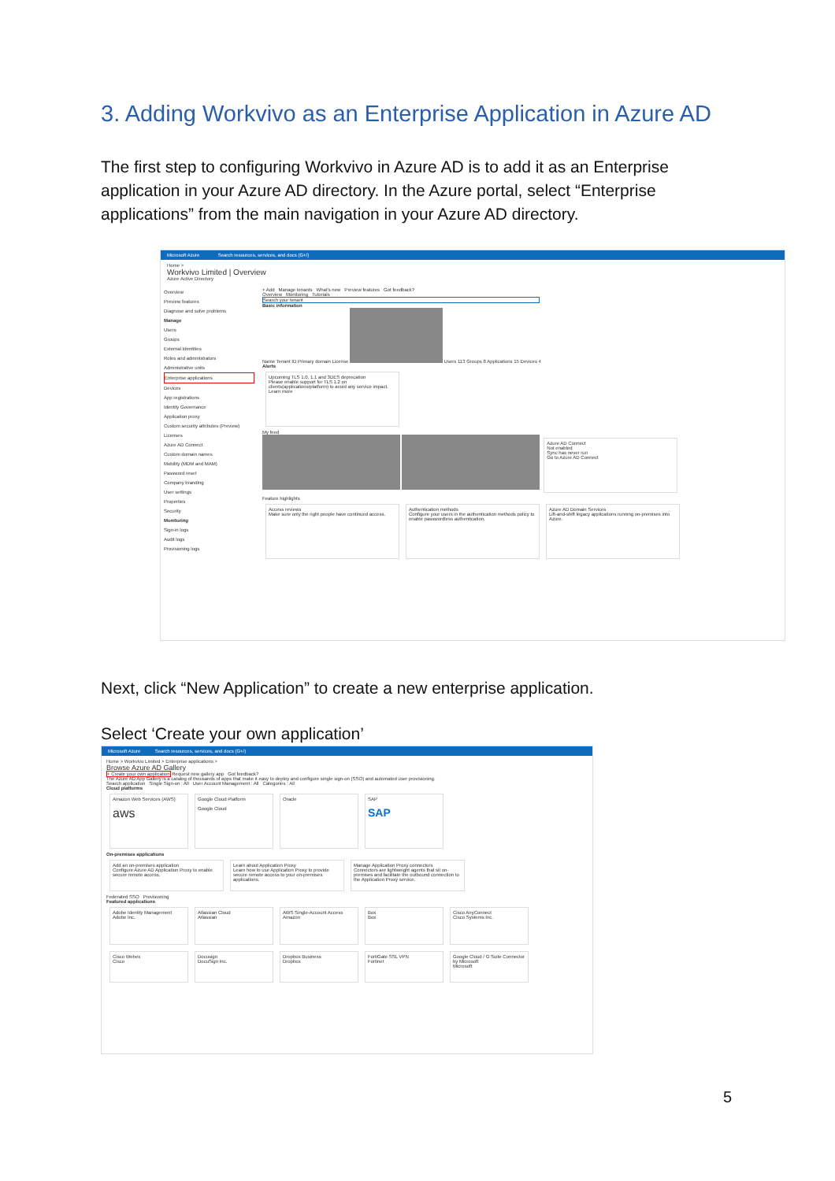3. Adding Workvivo as an Enterprise Application in Azure AD
The first step to configuring Workvivo in Azure AD is to add it as an Enterprise application in your Azure AD directory. In the Azure portal, select “Enterprise applications” from the main navigation in your Azure AD directory.
Microsoft Azure Search resources, services, and docs (G+/)
Home >
Workvivo Limited | Overview
Azure Active Directory
Overview
Preview features
Diagnose and solve problems
Manage
Users
Groups
External Identities
Roles and administrators
Administrative units
Enterprise applications
Devices
App registrations
Identity Governance
Application proxy
Custom security attributes (Preview)
Licenses
Azure AD Connect
Custom domain names
Mobility (MDM and MAM)
Password reset
Company branding
User settings
Properties
Security
Monitoring
Sign-in logs
Audit logs
Provisioning logs
+ Add Manage tenants What's new Preview features Got feedback?
Overview Monitoring Tutorials
Search your tenant
Basic information
Name Tenant ID Primary domain License Users 113 Groups 8 Applications 15 Devices 4
Alerts
Upcoming TLS 1.0, 1.1 and 3DES deprecation
Please enable support for TLS 1.2 on clients(applications/platform) to avoid any service impact.
Learn more
My feed
Azure AD Connect
Not enabled
Sync has never run
Go to Azure AD Connect
Feature highlights
Access reviews
Make sure only the right people have continued access.
Authentication methods
Configure your users in the authentication methods policy to enable passwordless authentication.
Azure AD Domain Services
Lift-and-shift legacy applications running on-premises into Azure.
Next, click “New Application” to create a new enterprise application.
Select ‘Create your own application’
Microsoft Azure Search resources, services, and docs (G+/)
Home > Workvivo Limited > Enterprise applications >
Browse Azure AD Gallery
+ Create your own application Request new gallery app Got feedback?
The Azure AD App Gallery is a catalog of thousands of apps that make it easy to deploy and configure single sign-on (SSO) and automated user provisioning.
Search application Single Sign-on : All User Account Management : All Categories : All
Cloud platforms
Amazon Web Services (AWS)
aws Google Cloud Platform
Google Cloud Oracle SAP
SAP
On-premises applications
Add an on-premises application
Configure Azure AD Application Proxy to enable secure remote access. Learn about Application Proxy
Learn how to use Application Proxy to provide secure remote access to your on-premises applications. Manage Application Proxy connectors
Connectors are lightweight agents that sit on-premises and facilitate the outbound connection to the Application Proxy service.
Federated SSO Provisioning
Featured applications
Adobe Identity Management
Adobe Inc. Atlassian Cloud
Atlassian AWS Single-Account Access
Amazon Box
Box Cisco AnyConnect
Cisco Systems Inc.
Cisco Webex
Cisco Docusign
DocuSign Inc. Dropbox Business
Dropbox FortiGate SSL VPN
Fortinet Google Cloud / G Suite Connector by Microsoft
Microsoft
5